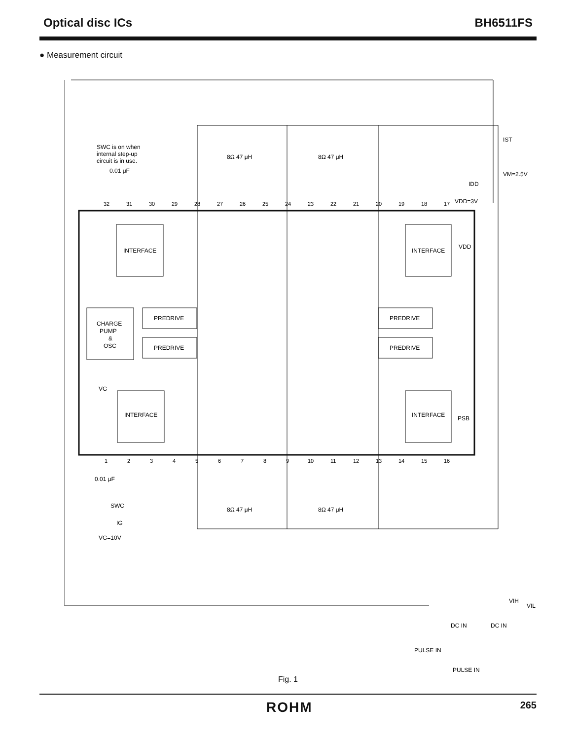Optical disc ICs BH6511FS
● Measurement circuit
INTERFACE
INTERFACE
CHARGE
PUMP
&
OSC
PREDRIVE
PREDRIVE
PREDRIVE
PREDRIVE
INTERFACE
INTERFACE
SWC is on when
internal step-up
circuit is in use.
0.01 μF
IST
VM=2.5V
IDD
VDD=3V
VDD
PSB
VG
0.01 μF
SWC
IG
VG=10V
8Ω 47 μH
8Ω 47 μH
8Ω 47 μH
8Ω 47 μH
VIH
VIL
DC IN
DC IN
PULSE IN
PULSE IN
32
31
30
29
28
27
26
25
24
23
22
21
20
19
18
17
1
2
3
4
5
6
7
8
9
10
11
12
13
14
15
16
Fig. 1
ROHM 265